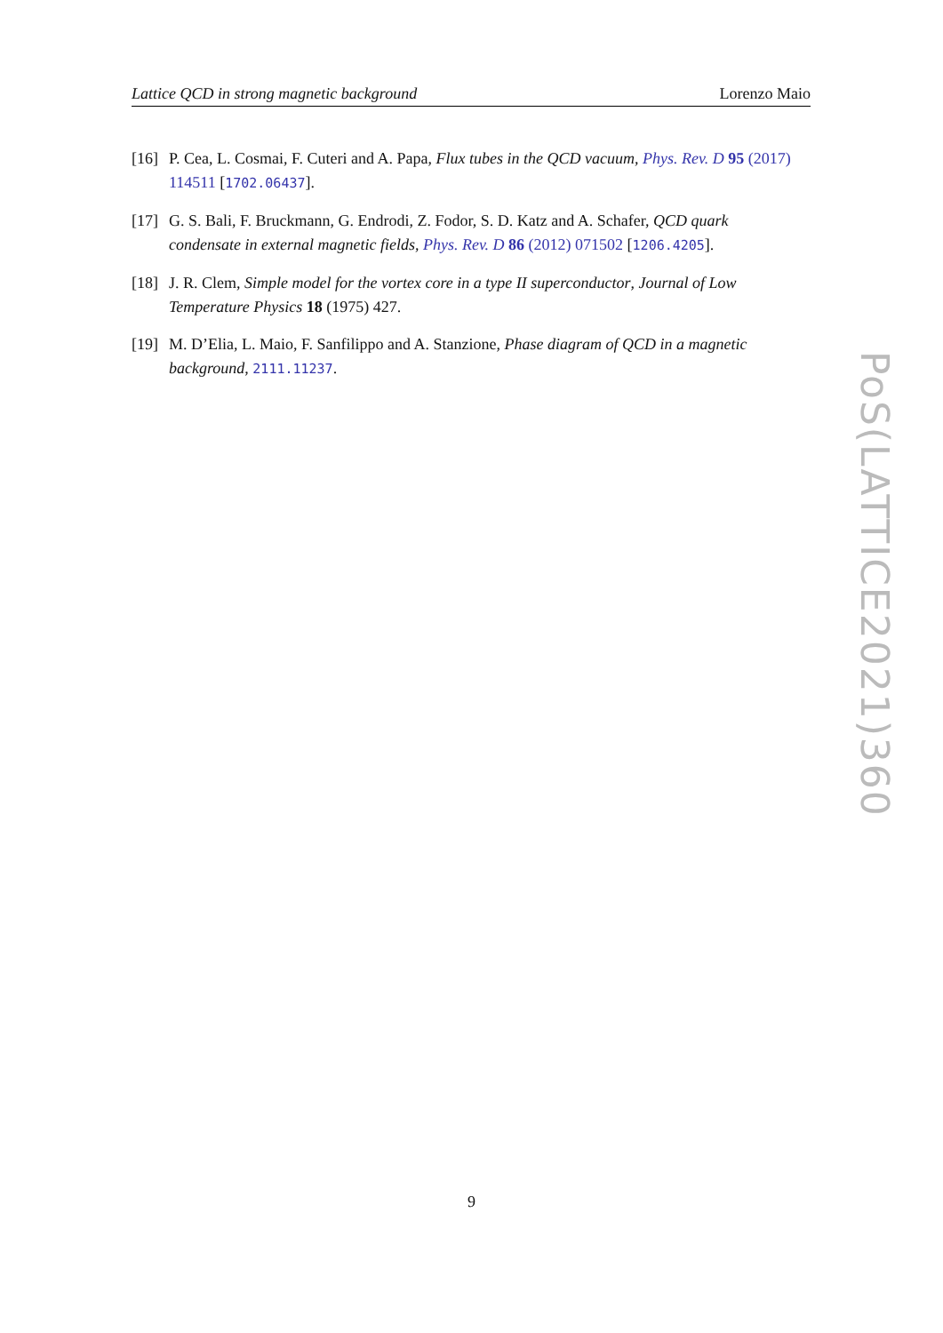Lattice QCD in strong magnetic background Lorenzo Maio
[16] P. Cea, L. Cosmai, F. Cuteri and A. Papa, Flux tubes in the QCD vacuum, Phys. Rev. D 95 (2017) 114511 [1702.06437].
[17] G. S. Bali, F. Bruckmann, G. Endrodi, Z. Fodor, S. D. Katz and A. Schafer, QCD quark condensate in external magnetic fields, Phys. Rev. D 86 (2012) 071502 [1206.4205].
[18] J. R. Clem, Simple model for the vortex core in a type II superconductor, Journal of Low Temperature Physics 18 (1975) 427.
[19] M. D’Elia, L. Maio, F. Sanfilippo and A. Stanzione, Phase diagram of QCD in a magnetic background, 2111.11237.
PoS(LATTICE2021)360
9